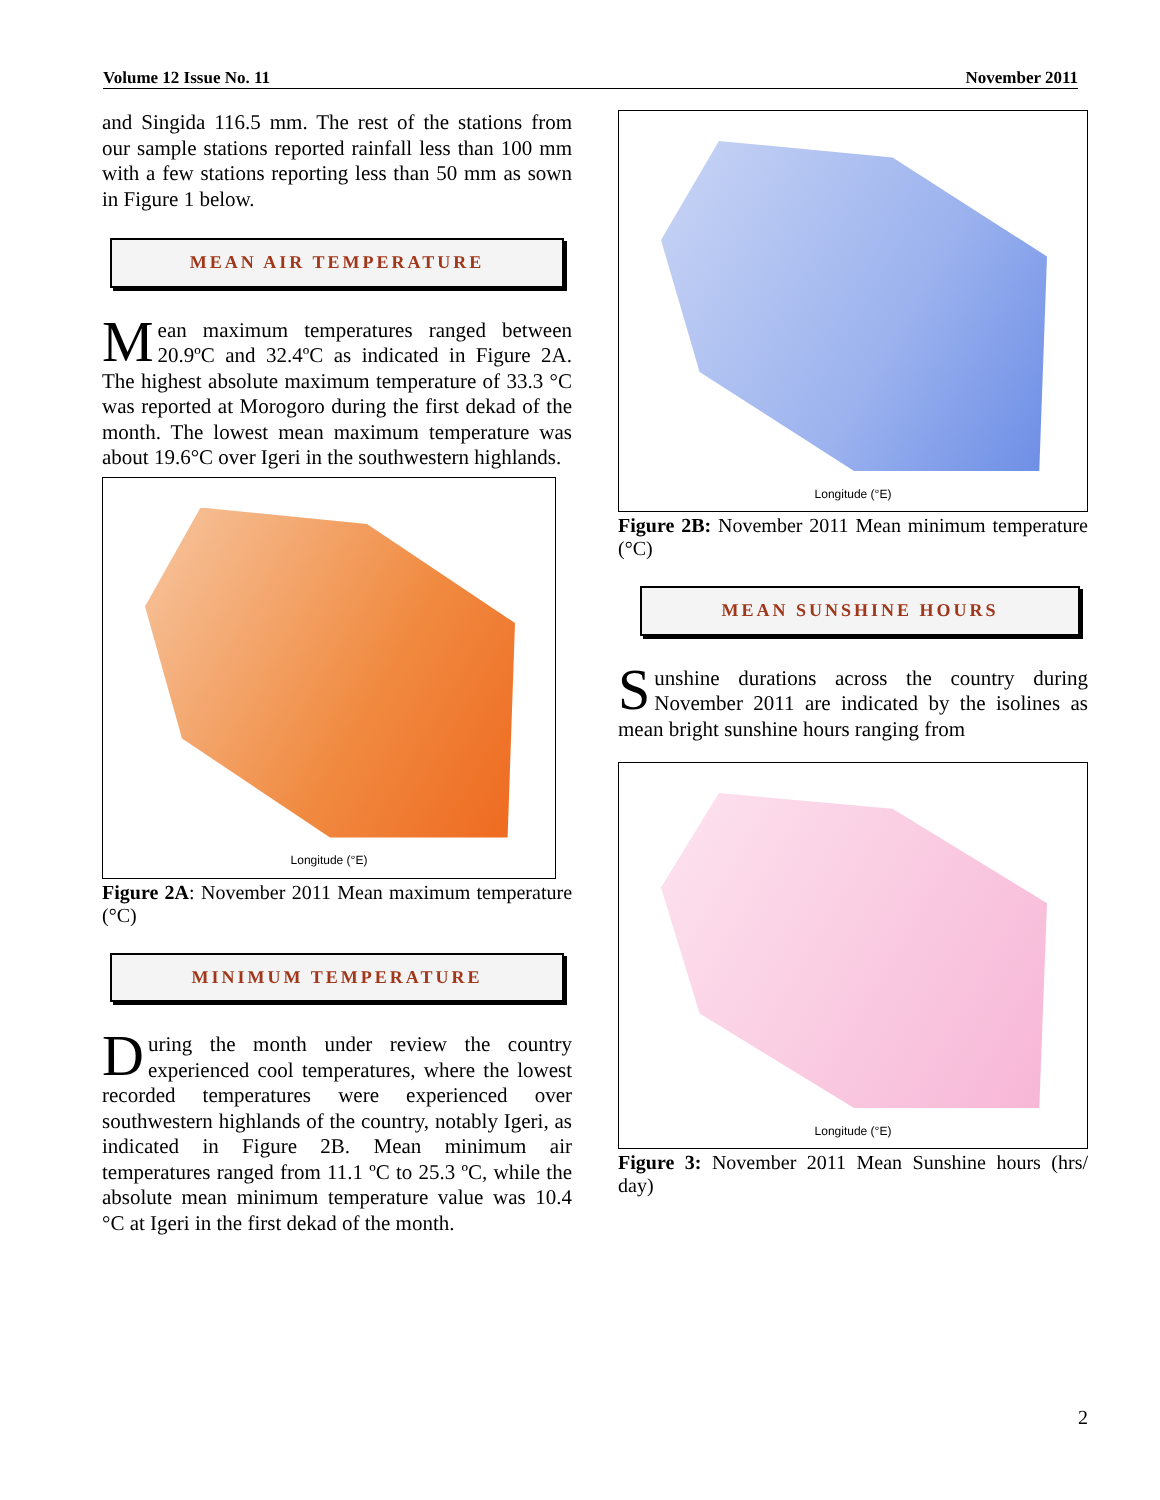Volume 12 Issue No. 11 November 2011
and Singida 116.5 mm. The rest of the stations from our sample stations reported rainfall less than 100 mm with a few stations reporting less than 50 mm as sown in Figure 1 below.
MEAN AIR TEMPERATURE
Mean maximum temperatures ranged between 20.9ºC and 32.4ºC as indicated in Figure 2A. The highest absolute maximum temperature of 33.3 °C was reported at Morogoro during the first dekad of the month. The lowest mean maximum temperature was about 19.6°C over Igeri in the southwestern highlands.
Longitude (°E)
Figure 2A: November 2011 Mean maximum temperature (°C)
MINIMUM TEMPERATURE
During the month under review the country experienced cool temperatures, where the lowest recorded temperatures were experienced over southwestern highlands of the country, notably Igeri, as indicated in Figure 2B. Mean minimum air temperatures ranged from 11.1 ºC to 25.3 ºC, while the absolute mean minimum temperature value was 10.4 °C at Igeri in the first dekad of the month.
Longitude (°E)
Figure 2B: November 2011 Mean minimum temperature (°C)
MEAN SUNSHINE HOURS
Sunshine durations across the country during November 2011 are indicated by the isolines as mean bright sunshine hours ranging from
Longitude (°E)
Figure 3: November 2011 Mean Sunshine hours (hrs/ day)
2